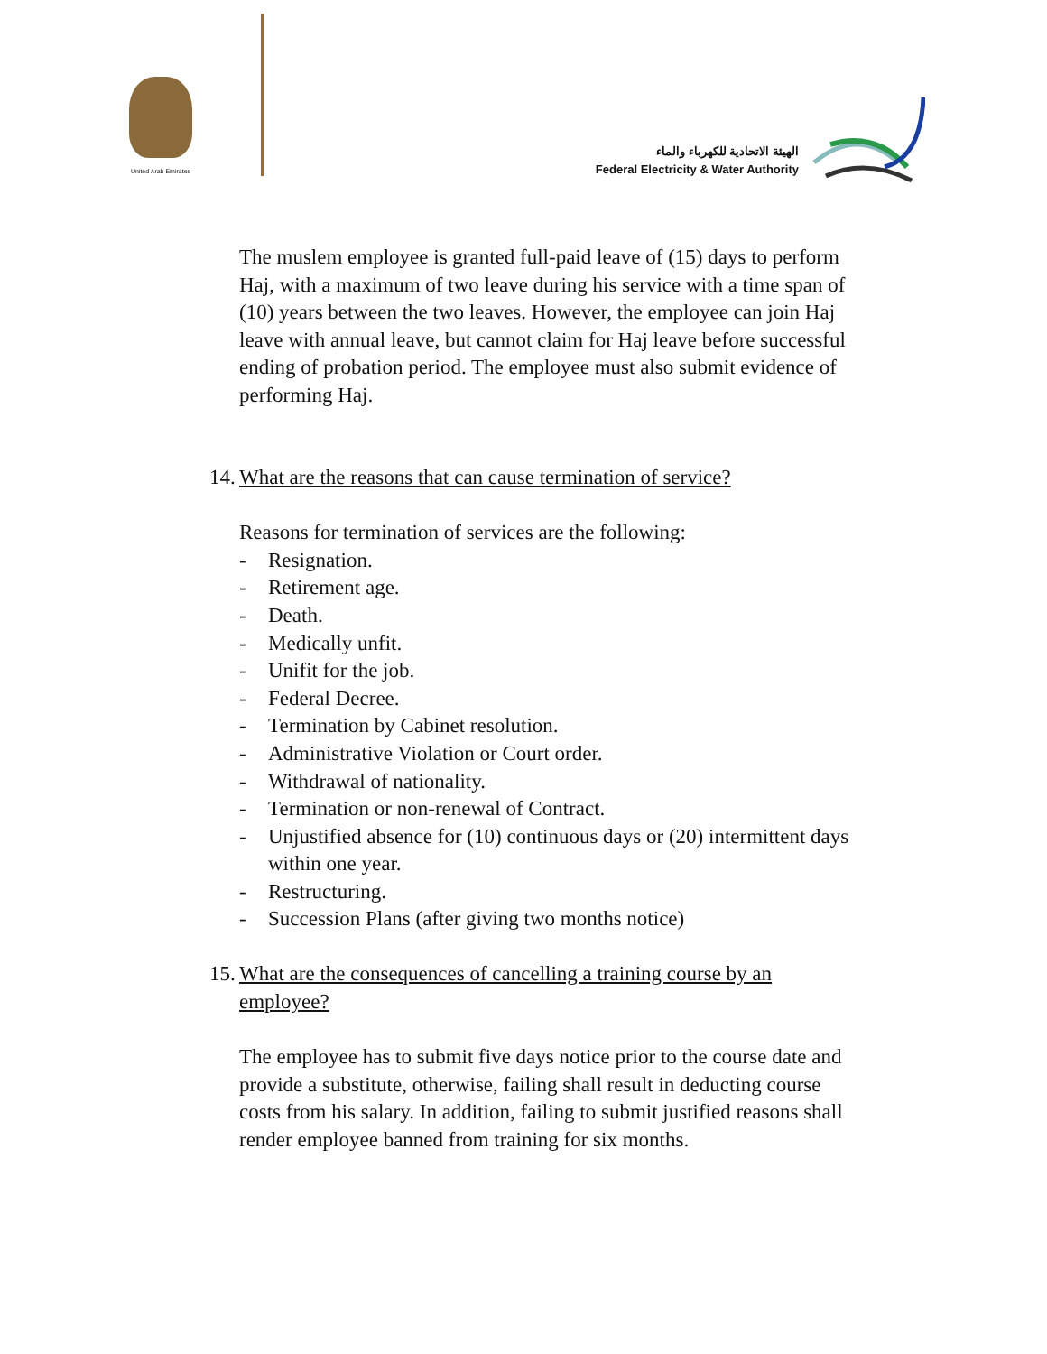United Arab Emirates
الهيئة الاتحادية للكهرباء والماء
Federal Electricity & Water Authority
The muslem employee is granted full-paid leave of (15) days to perform Haj, with a maximum of two leave during his service with a time span of (10) years between the two leaves. However, the employee can join Haj leave with annual leave, but cannot claim for Haj leave before successful ending of probation period. The employee must also submit evidence of performing Haj.
14. What are the reasons that can cause termination of service?
Reasons for termination of services are the following:
- Resignation.
- Retirement age.
- Death.
- Medically unfit.
- Unifit for the job.
- Federal Decree.
- Termination by Cabinet resolution.
- Administrative Violation or Court order.
- Withdrawal of nationality.
- Termination or non-renewal of Contract.
- Unjustified absence for (10) continuous days or (20) intermittent days within one year.
- Restructuring.
- Succession Plans (after giving two months notice)
15. What are the consequences of cancelling a training course by an employee?
The employee has to submit five days notice prior to the course date and provide a substitute, otherwise, failing shall result in deducting course costs from his salary. In addition, failing to submit justified reasons shall render employee banned from training for six months.